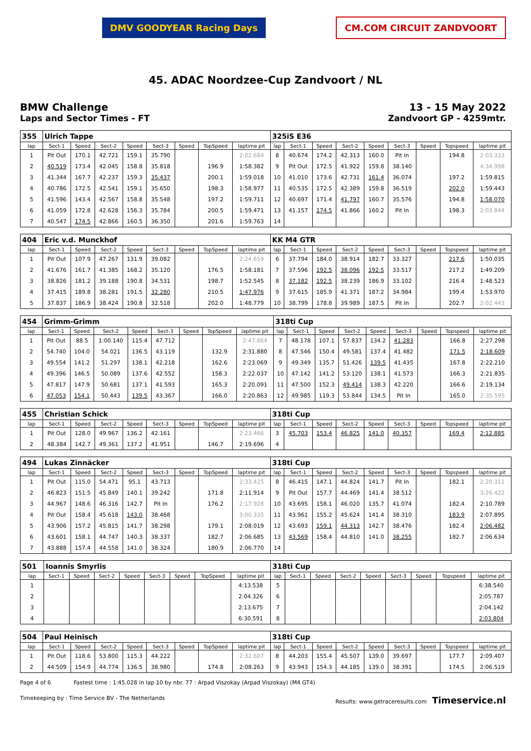DMV GOODYEAR Racing Days CM.COM CIRCUIT ZANDVOORT
45. ADAC Noordzee-Cup Zandvoort / NL
BMW Challenge 13 - 15 May 2022
Laps and Sector Times - FT Zandvoort GP - 4259mtr.
| 355 | Ulrich Tappe | | | | | | | | 325iS E36 | | | | | | | | |
| lap | Sect-1 | Speed | Sect-2 | Speed | Sect-3 | Speed | TopSpeed | laptime pit | lap | Sect-1 | Speed | Sect-2 | Speed | Sect-3 | Speed | Topspeed | laptime pit |
| 1 | Pit Out | 170.1 | 42.721 | 159.1 | 35.790 | | | 2:02.684 | 8 | 40.674 | 174.2 | 42.313 | 160.0 | Pit In | | 194.8 | 2:03.333 |
| 2 | 40.519 | 173.4 | 42.045 | 158.8 | 35.818 | | 196.9 | 1:58.382 | 9 | Pit Out | 172.5 | 41.922 | 159.8 | 38.140 | | | 4:34.998 |
| 3 | 41.344 | 167.7 | 42.237 | 159.3 | 35.437 | | 200.1 | 1:59.018 | 10 | 41.010 | 173.6 | 42.731 | 161.4 | 36.074 | | 197.2 | 1:59.815 |
| 4 | 40.786 | 172.5 | 42.541 | 159.1 | 35.650 | | 198.3 | 1:58.977 | 11 | 40.535 | 172.5 | 42.389 | 159.8 | 36.519 | | 202.0 | 1:59.443 |
| 5 | 41.596 | 143.4 | 42.567 | 158.8 | 35.548 | | 197.2 | 1:59.711 | 12 | 40.697 | 171.4 | 41.797 | 160.7 | 35.576 | | 194.8 | 1:58.070 |
| 6 | 41.059 | 172.8 | 42.628 | 156.3 | 35.784 | | 200.5 | 1:59.471 | 13 | 41.157 | 174.5 | 41.866 | 160.2 | Pit In | | 198.3 | 2:03.844 |
| 7 | 40.547 | 174.5 | 42.866 | 160.5 | 36.350 | | 201.6 | 1:59.763 | 14 | | | | | | | | |
| 404 | Eric v.d. Munckhof | | | | | | | | KK M4 GTR | | | | | | | | |
| lap | Sect-1 | Speed | Sect-2 | Speed | Sect-3 | Speed | TopSpeed | laptime pit | lap | Sect-1 | Speed | Sect-2 | Speed | Sect-3 | Speed | Topspeed | laptime pit |
| 1 | Pit Out | 107.9 | 47.267 | 131.9 | 39.082 | | | 2:24.659 | 6 | 37.794 | 184.0 | 38.914 | 182.7 | 33.327 | | 217.6 | 1:50.035 |
| 2 | 41.676 | 161.7 | 41.385 | 168.2 | 35.120 | | 176.5 | 1:58.181 | 7 | 37.596 | 192.5 | 38.096 | 192.5 | 33.517 | | 217.2 | 1:49.209 |
| 3 | 38.826 | 181.2 | 39.188 | 190.8 | 34.531 | | 198.7 | 1:52.545 | 8 | 37.182 | 192.5 | 38.239 | 186.9 | 33.102 | | 216.4 | 1:48.523 |
| 4 | 37.415 | 189.8 | 38.281 | 191.5 | 32.280 | | 210.5 | 1:47.976 | 9 | 37.615 | 185.9 | 41.371 | 187.2 | 34.984 | | 199.4 | 1:53.970 |
| 5 | 37.837 | 186.9 | 38.424 | 190.8 | 32.518 | | 202.0 | 1:48.779 | 10 | 38.799 | 178.8 | 39.989 | 187.5 | Pit In | | 202.7 | 2:02.443 |
| 454 | Grimm-Grimm | | | | | | | | 318ti Cup | | | | | | | | |
| lap | Sect-1 | Speed | Sect-2 | Speed | Sect-3 | Speed | TopSpeed | laptime pit | lap | Sect-1 | Speed | Sect-2 | Speed | Sect-3 | Speed | Topspeed | laptime pit |
| 1 | Pit Out | 88.5 | 1:00.140 | 115.4 | 47.712 | | | 2:47.864 | 7 | 48.178 | 107.1 | 57.837 | 134.2 | 41.283 | | 166.8 | 2:27.298 |
| 2 | 54.740 | 104.0 | 54.021 | 136.5 | 43.119 | | 132.9 | 2:31.880 | 8 | 47.546 | 150.4 | 49.581 | 137.4 | 41.482 | | 171.5 | 2:18.609 |
| 3 | 49.554 | 141.2 | 51.297 | 138.1 | 42.218 | | 162.6 | 2:23.069 | 9 | 49.349 | 135.7 | 51.426 | 139.5 | 41.435 | | 167.8 | 2:22.210 |
| 4 | 49.396 | 146.5 | 50.089 | 137.6 | 42.552 | | 158.3 | 2:22.037 | 10 | 47.142 | 141.2 | 53.120 | 138.1 | 41.573 | | 166.3 | 2:21.835 |
| 5 | 47.817 | 147.9 | 50.681 | 137.1 | 41.593 | | 165.3 | 2:20.091 | 11 | 47.500 | 152.3 | 49.414 | 138.3 | 42.220 | | 166.6 | 2:19.134 |
| 6 | 47.053 | 154.1 | 50.443 | 139.5 | 43.367 | | 166.0 | 2:20.863 | 12 | 49.985 | 119.3 | 53.844 | 134.5 | Pit In | | 165.0 | 2:35.595 |
| 455 | Christian Schick | | | | | | | | 318ti Cup | | | | | | | | |
| lap | Sect-1 | Speed | Sect-2 | Speed | Sect-3 | Speed | TopSpeed | laptime pit | lap | Sect-1 | Speed | Sect-2 | Speed | Sect-3 | Speed | Topspeed | laptime pit |
| 1 | Pit Out | 128.0 | 49.967 | 136.2 | 42.161 | | | 2:23.466 | 3 | 45.703 | 153.4 | 46.825 | 141.0 | 40.357 | | 169.4 | 2:12.885 |
| 2 | 48.384 | 142.7 | 49.361 | 137.2 | 41.951 | | 146.7 | 2:19.696 | 4 | | | | | | | | |
| 494 | Lukas Zinnäcker | | | | | | | | 318ti Cup | | | | | | | | |
| lap | Sect-1 | Speed | Sect-2 | Speed | Sect-3 | Speed | TopSpeed | laptime pit | lap | Sect-1 | Speed | Sect-2 | Speed | Sect-3 | Speed | Topspeed | laptime pit |
| 1 | Pit Out | 115.0 | 54.471 | 95.1 | 43.713 | | | 2:33.425 | 8 | 46.415 | 147.1 | 44.824 | 141.7 | Pit In | | 182.1 | 2:20.311 |
| 2 | 46.823 | 151.5 | 45.849 | 140.1 | 39.242 | | 171.8 | 2:11.914 | 9 | Pit Out | 157.7 | 44.469 | 141.4 | 38.512 | | | 3:26.422 |
| 3 | 44.967 | 148.6 | 46.316 | 142.7 | Pit In | | 176.2 | 2:17.928 | 10 | 43.695 | 158.1 | 46.020 | 135.7 | 41.074 | | 182.4 | 2:10.789 |
| 4 | Pit Out | 158.4 | 45.618 | 143.0 | 38.468 | | | 3:00.335 | 11 | 43.961 | 155.2 | 45.624 | 141.4 | 38.310 | | 183.9 | 2:07.895 |
| 5 | 43.906 | 157.2 | 45.815 | 141.7 | 38.298 | | 179.1 | 2:08.019 | 12 | 43.693 | 159.1 | 44.313 | 142.7 | 38.476 | | 182.4 | 2:06.482 |
| 6 | 43.601 | 158.1 | 44.747 | 140.3 | 38.337 | | 182.7 | 2:06.685 | 13 | 43.569 | 158.4 | 44.810 | 141.0 | 38.255 | | 182.7 | 2:06.634 |
| 7 | 43.888 | 157.4 | 44.558 | 141.0 | 38.324 | | 180.9 | 2:06.770 | 14 | | | | | | | | |
| 501 | Ioannis Smyrlis | | | | | | | | 318ti Cup | | | | | | | | |
| lap | Sect-1 | Speed | Sect-2 | Speed | Sect-3 | Speed | TopSpeed | laptime pit | lap | Sect-1 | Speed | Sect-2 | Speed | Sect-3 | Speed | Topspeed | laptime pit |
| 1 | | | | | | | | 4:13.538 | 5 | | | | | | | | 6:38.540 |
| 2 | | | | | | | | 2:04.326 | 6 | | | | | | | | 2:05.787 |
| 3 | | | | | | | | 2:13.675 | 7 | | | | | | | | 2:04.142 |
| 4 | | | | | | | | 6:30.591 | 8 | | | | | | | | 2:03.804 |
| 504 | Paul Heinisch | | | | | | | | 318ti Cup | | | | | | | | |
| lap | Sect-1 | Speed | Sect-2 | Speed | Sect-3 | Speed | TopSpeed | laptime pit | lap | Sect-1 | Speed | Sect-2 | Speed | Sect-3 | Speed | Topspeed | laptime pit |
| 1 | Pit Out | 118.6 | 53.800 | 115.3 | 44.222 | | | 2:32.607 | 8 | 44.203 | 155.4 | 45.507 | 139.0 | 39.697 | | 177.7 | 2:09.407 |
| 2 | 44.509 | 154.9 | 44.774 | 136.5 | 38.980 | | 174.8 | 2:08.263 | 9 | 43.943 | 154.3 | 44.185 | 139.0 | 38.391 | | 174.5 | 2:06.519 |
Page 4 of 6 Fastest time : 1:45.028 in lap 10 by nbr. 77 : Arpad Viszokay (Arpad Viszokay) (M4 GT4)
Timekeeping by : Time Service BV - The Netherlands Results: www.getraceresults.com Timeservice.nl